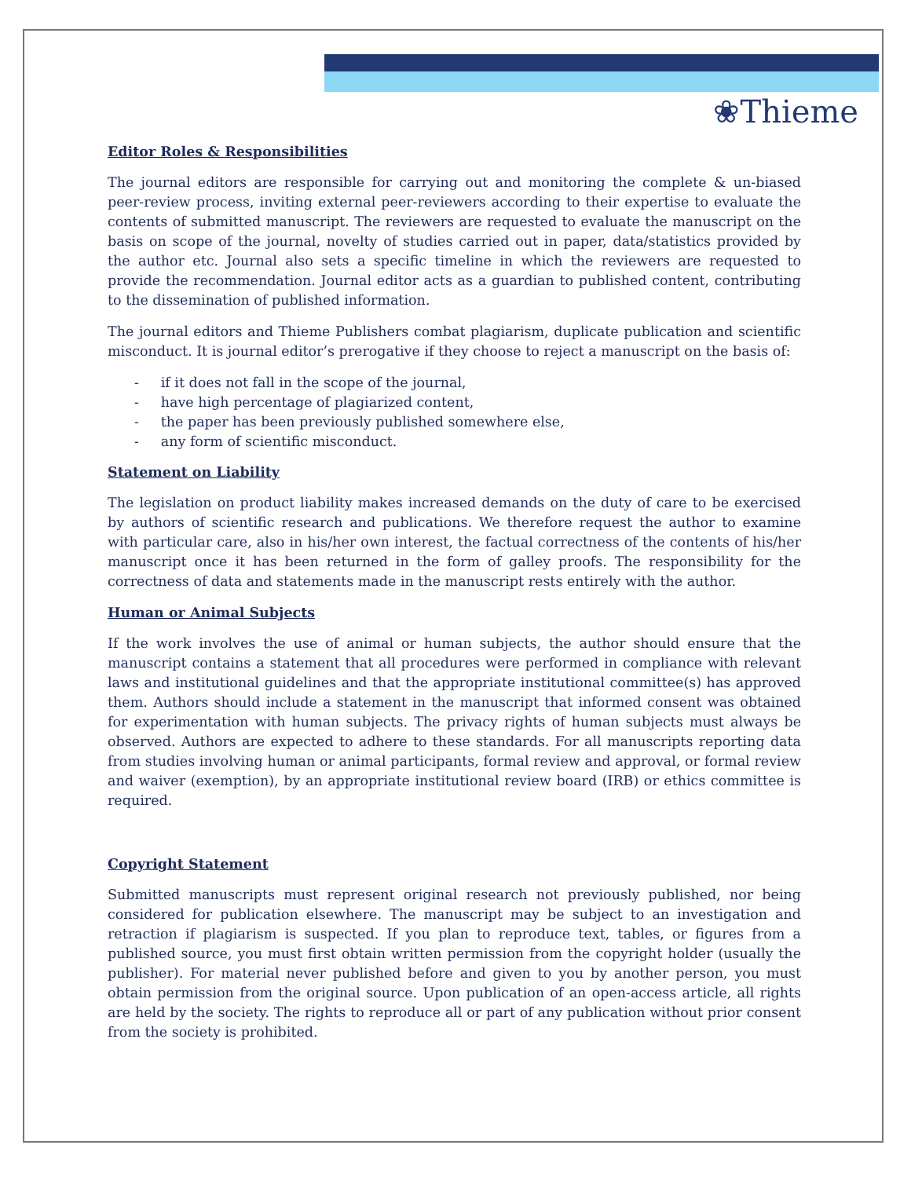❀Thieme
Editor Roles & Responsibilities
The journal editors are responsible for carrying out and monitoring the complete & un-biased peer-review process, inviting external peer-reviewers according to their expertise to evaluate the contents of submitted manuscript. The reviewers are requested to evaluate the manuscript on the basis on scope of the journal, novelty of studies carried out in paper, data/statistics provided by the author etc. Journal also sets a specific timeline in which the reviewers are requested to provide the recommendation. Journal editor acts as a guardian to published content, contributing to the dissemination of published information.
The journal editors and Thieme Publishers combat plagiarism, duplicate publication and scientific misconduct. It is journal editor’s prerogative if they choose to reject a manuscript on the basis of:
- if it does not fall in the scope of the journal,
- have high percentage of plagiarized content,
- the paper has been previously published somewhere else,
- any form of scientific misconduct.
Statement on Liability
The legislation on product liability makes increased demands on the duty of care to be exercised by authors of scientific research and publications. We therefore request the author to examine with particular care, also in his/her own interest, the factual correctness of the contents of his/her manuscript once it has been returned in the form of galley proofs. The responsibility for the correctness of data and statements made in the manuscript rests entirely with the author.
Human or Animal Subjects
If the work involves the use of animal or human subjects, the author should ensure that the manuscript contains a statement that all procedures were performed in compliance with relevant laws and institutional guidelines and that the appropriate institutional committee(s) has approved them. Authors should include a statement in the manuscript that informed consent was obtained for experimentation with human subjects. The privacy rights of human subjects must always be observed. Authors are expected to adhere to these standards. For all manuscripts reporting data from studies involving human or animal participants, formal review and approval, or formal review and waiver (exemption), by an appropriate institutional review board (IRB) or ethics committee is required.
Copyright Statement
Submitted manuscripts must represent original research not previously published, nor being considered for publication elsewhere. The manuscript may be subject to an investigation and retraction if plagiarism is suspected. If you plan to reproduce text, tables, or figures from a published source, you must first obtain written permission from the copyright holder (usually the publisher). For material never published before and given to you by another person, you must obtain permission from the original source. Upon publication of an open-access article, all rights are held by the society. The rights to reproduce all or part of any publication without prior consent from the society is prohibited.